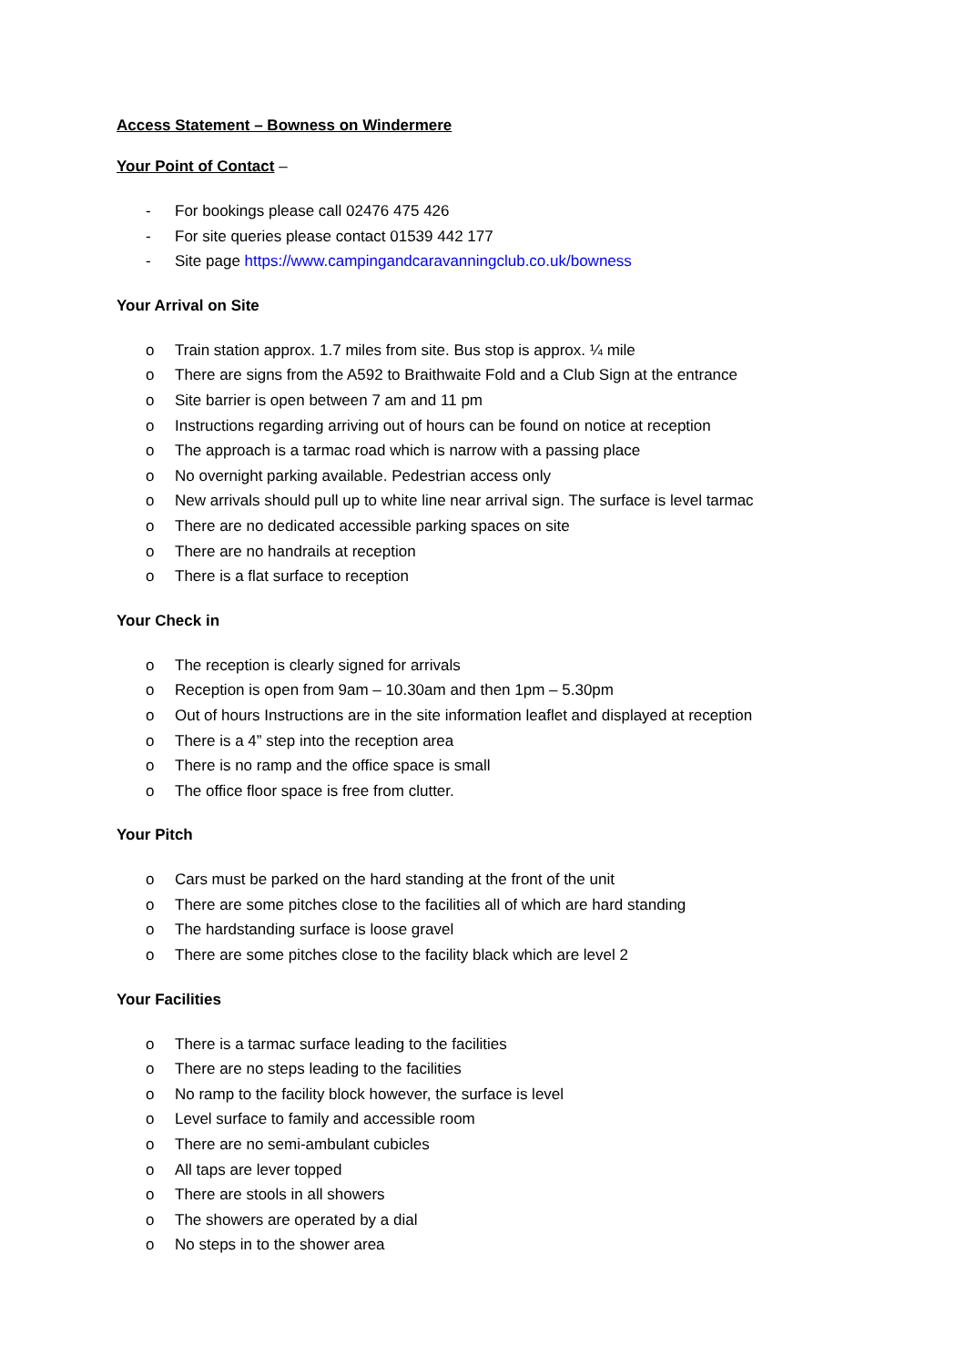Access Statement – Bowness on Windermere
Your Point of Contact –
- For bookings please call 02476 475 426
- For site queries please contact 01539 442 177
- Site page https://www.campingandcaravanningclub.co.uk/bowness
Your Arrival on Site
o Train station approx. 1.7 miles from site. Bus stop is approx. ¼ mile
o There are signs from the A592 to Braithwaite Fold and a Club Sign at the entrance
o Site barrier is open between 7 am and 11 pm
o Instructions regarding arriving out of hours can be found on notice at reception
o The approach is a tarmac road which is narrow with a passing place
o No overnight parking available. Pedestrian access only
o New arrivals should pull up to white line near arrival sign. The surface is level tarmac
o There are no dedicated accessible parking spaces on site
o There are no handrails at reception
o There is a flat surface to reception
Your Check in
o The reception is clearly signed for arrivals
o Reception is open from 9am – 10.30am and then 1pm – 5.30pm
o Out of hours Instructions are in the site information leaflet and displayed at reception
o There is a 4” step into the reception area
o There is no ramp and the office space is small
o The office floor space is free from clutter.
Your Pitch
o Cars must be parked on the hard standing at the front of the unit
o There are some pitches close to the facilities all of which are hard standing
o The hardstanding surface is loose gravel
o There are some pitches close to the facility black which are level 2
Your Facilities
o There is a tarmac surface leading to the facilities
o There are no steps leading to the facilities
o No ramp to the facility block however, the surface is level
o Level surface to family and accessible room
o There are no semi-ambulant cubicles
o All taps are lever topped
o There are stools in all showers
o The showers are operated by a dial
o No steps in to the shower area